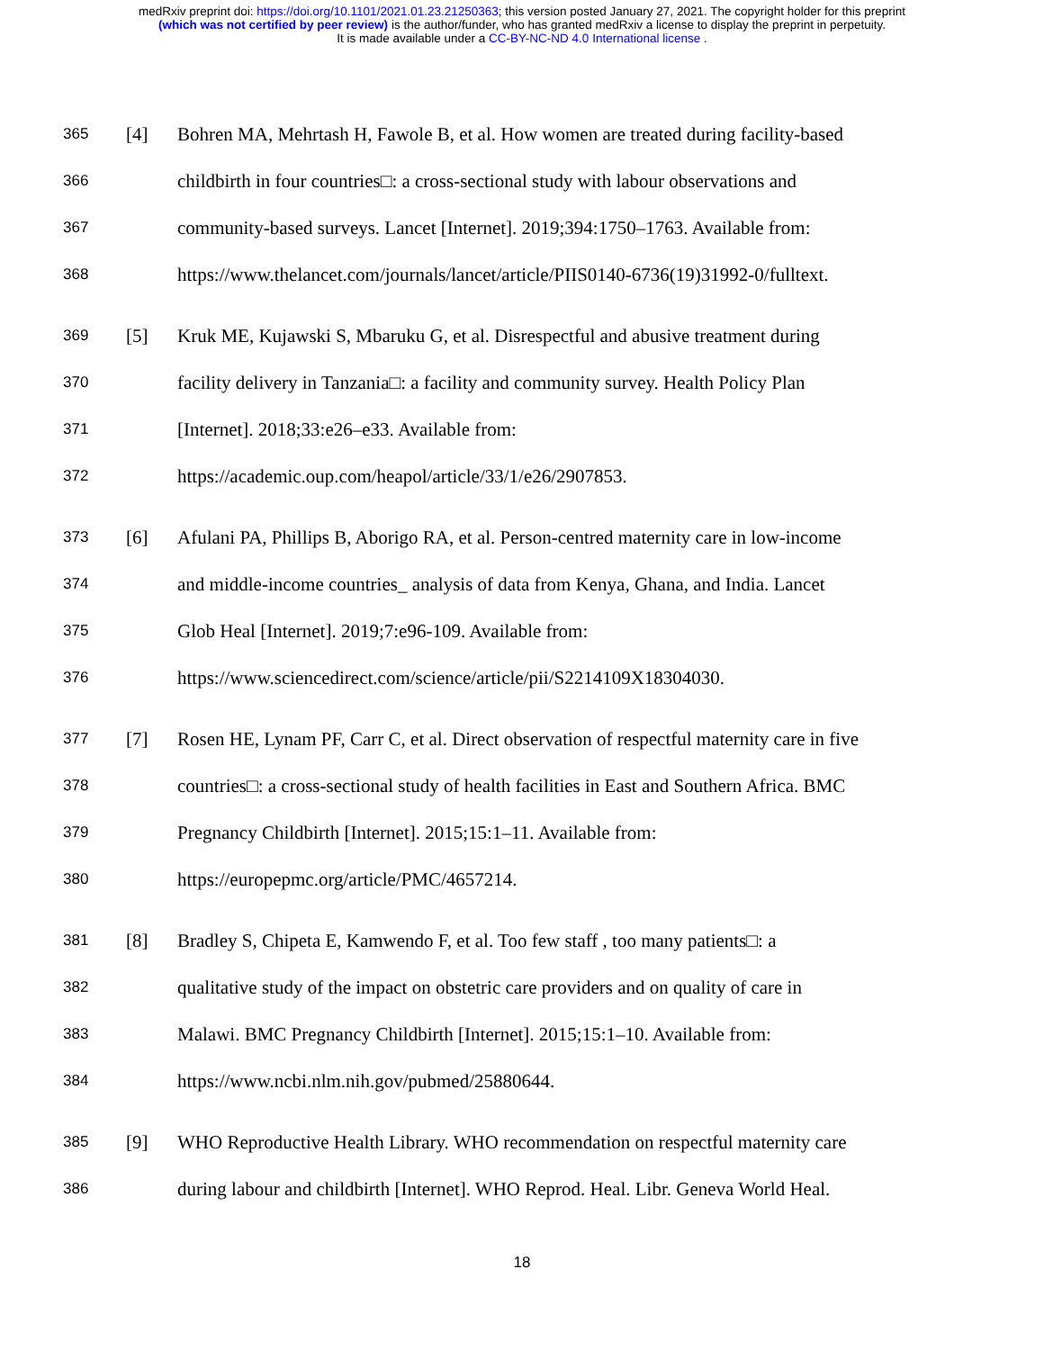medRxiv preprint doi: https://doi.org/10.1101/2021.01.23.21250363; this version posted January 27, 2021. The copyright holder for this preprint
(which was not certified by peer review) is the author/funder, who has granted medRxiv a license to display the preprint in perpetuity.
It is made available under a CC-BY-NC-ND 4.0 International license .
365 [4] Bohren MA, Mehrtash H, Fawole B, et al. How women are treated during facility-based
366 childbirth in four countries□: a cross-sectional study with labour observations and
367 community-based surveys. Lancet [Internet]. 2019;394:1750–1763. Available from:
368 https://www.thelancet.com/journals/lancet/article/PIIS0140-6736(19)31992-0/fulltext.
369 [5] Kruk ME, Kujawski S, Mbaruku G, et al. Disrespectful and abusive treatment during
370 facility delivery in Tanzania□: a facility and community survey. Health Policy Plan
371 [Internet]. 2018;33:e26–e33. Available from:
372 https://academic.oup.com/heapol/article/33/1/e26/2907853.
373 [6] Afulani PA, Phillips B, Aborigo RA, et al. Person-centred maternity care in low-income
374 and middle-income countries_ analysis of data from Kenya, Ghana, and India. Lancet
375 Glob Heal [Internet]. 2019;7:e96-109. Available from:
376 https://www.sciencedirect.com/science/article/pii/S2214109X18304030.
377 [7] Rosen HE, Lynam PF, Carr C, et al. Direct observation of respectful maternity care in five
378 countries□: a cross-sectional study of health facilities in East and Southern Africa. BMC
379 Pregnancy Childbirth [Internet]. 2015;15:1–11. Available from:
380 https://europepmc.org/article/PMC/4657214.
381 [8] Bradley S, Chipeta E, Kamwendo F, et al. Too few staff , too many patients□: a
382 qualitative study of the impact on obstetric care providers and on quality of care in
383 Malawi. BMC Pregnancy Childbirth [Internet]. 2015;15:1–10. Available from:
384 https://www.ncbi.nlm.nih.gov/pubmed/25880644.
385 [9] WHO Reproductive Health Library. WHO recommendation on respectful maternity care
386 during labour and childbirth [Internet]. WHO Reprod. Heal. Libr. Geneva World Heal.
18